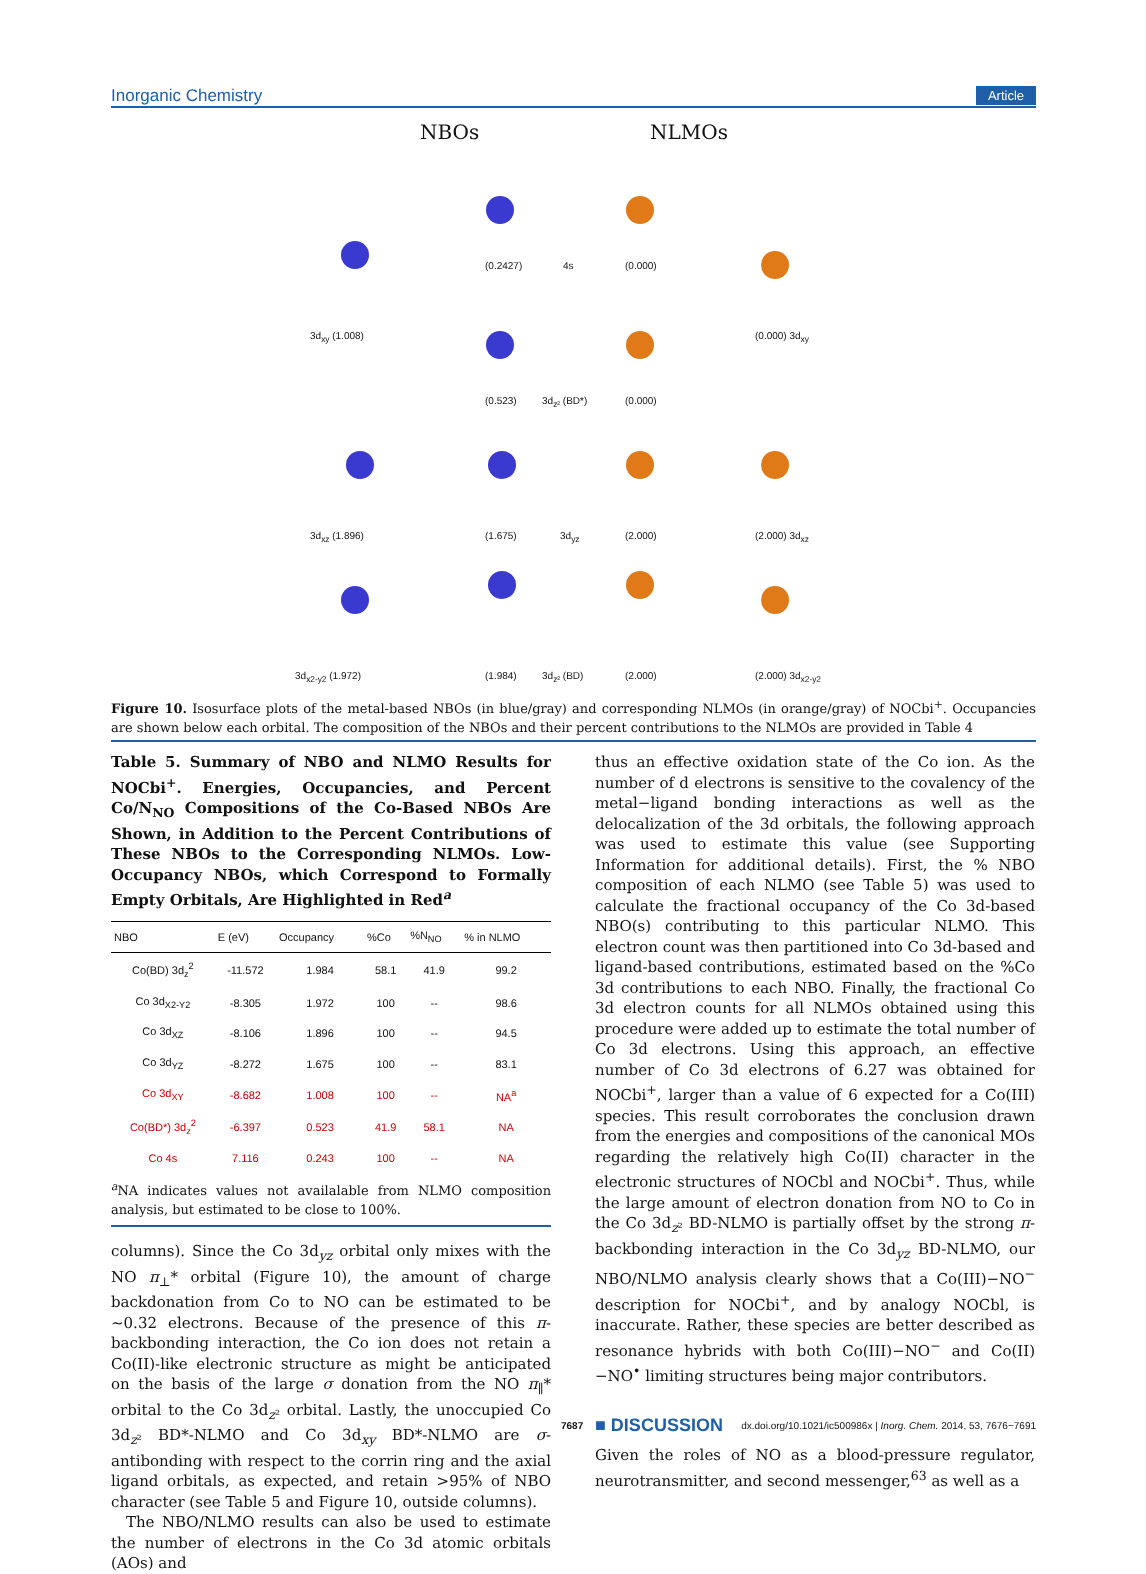Inorganic Chemistry Article
NBOs NLMOs
3d<sub>xy</sub> (1.008)
(0.2427) 4s (0.000)
(0.000) 3d<sub>xy</sub>
(0.523) 3d<sub>z²</sub> (BD*) (0.000)
3d<sub>xz</sub> (1.896) (1.675) 3d<sub>yz</sub> (2.000) (2.000) 3d<sub>xz</sub>
3d<sub>x2-y2</sub> (1.972) (1.984) 3d<sub>z²</sub> (BD) (2.000) (2.000) 3d<sub>x2-y2</sub>
Figure 10. Isosurface plots of the metal-based NBOs (in blue/gray) and corresponding NLMOs (in orange/gray) of NOCbi<sup>+</sup>. Occupancies are shown below each orbital. The composition of the NBOs and their percent contributions to the NLMOs are provided in Table 4
Table 5. Summary of NBO and NLMO Results for NOCbi<sup>+</sup>. Energies, Occupancies, and Percent Co/N<sub>NO</sub> Compositions of the Co-Based NBOs Are Shown, in Addition to the Percent Contributions of These NBOs to the Corresponding NLMOs. Low-Occupancy NBOs, which Correspond to Formally Empty Orbitals, Are Highlighted in Red<sup>a</sup>
| NBO | E (eV) | Occupancy | %Co | %N<sub>NO</sub> | % in NLMO |
| --- | --- | --- | --- | --- | --- |
| Co(BD) 3d<sub>z</sub><sup>2</sup> | -11.572 | 1.984 | 58.1 | 41.9 | 99.2 |
| Co 3d<sub>X2-Y2</sub> | -8.305 | 1.972 | 100 | -- | 98.6 |
| Co 3d<sub>XZ</sub> | -8.106 | 1.896 | 100 | -- | 94.5 |
| Co 3d<sub>YZ</sub> | -8.272 | 1.675 | 100 | -- | 83.1 |
| Co 3d<sub>XY</sub> | -8.682 | 1.008 | 100 | -- | NA<sup>a</sup> |
| Co(BD*) 3d<sub>z</sub><sup>2</sup> | -6.397 | 0.523 | 41.9 | 58.1 | NA |
| Co 4s | 7.116 | 0.243 | 100 | -- | NA |
<sup>a</sup> NA indicates values not availalable from NLMO composition analysis, but estimated to be close to 100%.
columns). Since the Co 3d<sub>yz</sub> orbital only mixes with the NO π<sub>⊥</sub>* orbital (Figure 10), the amount of charge backdonation from Co to NO can be estimated to be ∼0.32 electrons. Because of the presence of this π-backbonding interaction, the Co ion does not retain a Co(II)-like electronic structure as might be anticipated on the basis of the large σ donation from the NO π<sub>∥</sub>* orbital to the Co 3d<sub>z²</sub> orbital. Lastly, the unoccupied Co 3d<sub>z²</sub> BD*-NLMO and Co 3d<sub>xy</sub> BD*-NLMO are σ-antibonding with respect to the corrin ring and the axial ligand orbitals, as expected, and retain >95% of NBO character (see Table 5 and Figure 10, outside columns).
The NBO/NLMO results can also be used to estimate the number of electrons in the Co 3d atomic orbitals (AOs) and
thus an effective oxidation state of the Co ion. As the number of d electrons is sensitive to the covalency of the metal−ligand bonding interactions as well as the delocalization of the 3d orbitals, the following approach was used to estimate this value (see Supporting Information for additional details). First, the % NBO composition of each NLMO (see Table 5) was used to calculate the fractional occupancy of the Co 3d-based NBO(s) contributing to this particular NLMO. This electron count was then partitioned into Co 3d-based and ligand-based contributions, estimated based on the %Co 3d contributions to each NBO. Finally, the fractional Co 3d electron counts for all NLMOs obtained using this procedure were added up to estimate the total number of Co 3d electrons. Using this approach, an effective number of Co 3d electrons of 6.27 was obtained for NOCbi<sup>+</sup>, larger than a value of 6 expected for a Co(III) species. This result corroborates the conclusion drawn from the energies and compositions of the canonical MOs regarding the relatively high Co(II) character in the electronic structures of NOCbl and NOCbi<sup>+</sup>. Thus, while the large amount of electron donation from NO to Co in the Co 3d<sub>z²</sub> BD-NLMO is partially offset by the strong π-backbonding interaction in the Co 3d<sub>yz</sub> BD-NLMO, our NBO/NLMO analysis clearly shows that a Co(III)−NO<sup>−</sup> description for NOCbi<sup>+</sup>, and by analogy NOCbl, is inaccurate. Rather, these species are better described as resonance hybrids with both Co(III)−NO<sup>−</sup> and Co(II)−NO<sup>•</sup> limiting structures being major contributors.
■ DISCUSSION
Given the roles of NO as a blood-pressure regulator, neurotransmitter, and second messenger,<sup>63</sup> as well as a
7687 dx.doi.org/10.1021/ic500986x | Inorg. Chem. 2014, 53, 7676−7691